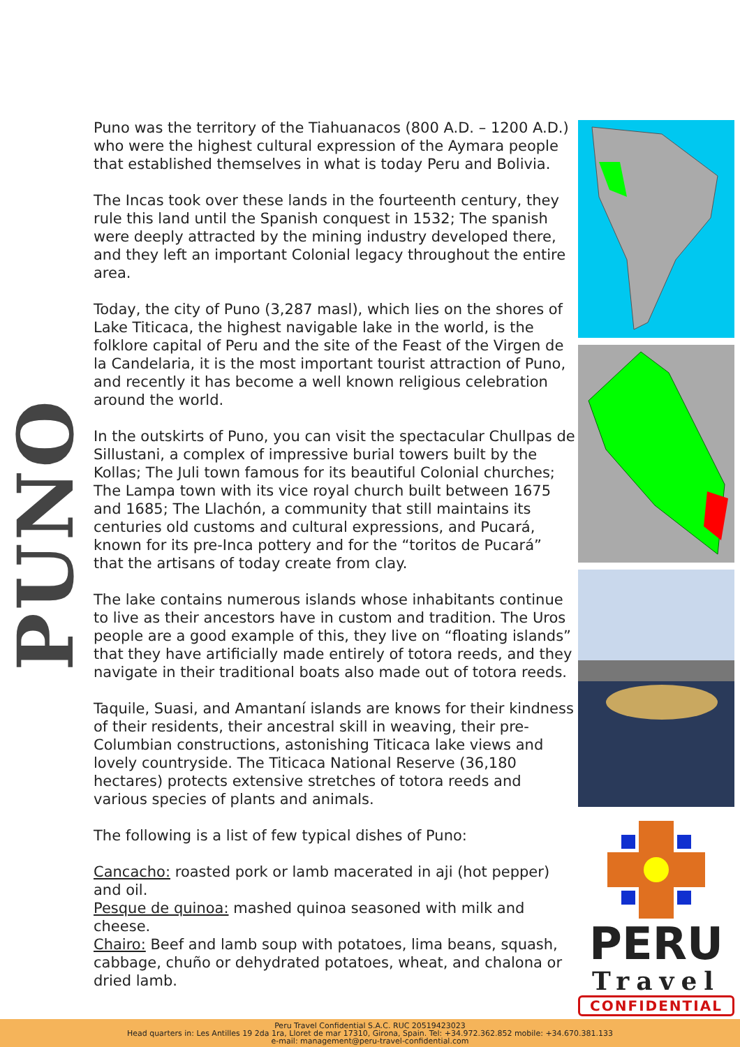PUNO
Puno was the territory of the Tiahuanacos (800 A.D. – 1200 A.D.) who were the highest cultural expression of the Aymara people that established themselves in what is today Peru and Bolivia.
The Incas took over these lands in the fourteenth century, they rule this land until the Spanish conquest in 1532; The spanish were deeply attracted by the mining industry developed there, and they left an important Colonial legacy throughout the entire area.
Today, the city of Puno (3,287 masl), which lies on the shores of Lake Titicaca, the highest navigable lake in the world, is the folklore capital of Peru and the site of the Feast of the Virgen de la Candelaria, it is the most important tourist attraction of Puno, and recently it has become a well known religious celebration around the world.
In the outskirts of Puno, you can visit the spectacular Chullpas de Sillustani, a complex of impressive burial towers built by the Kollas; The Juli town famous for its beautiful Colonial churches; The Lampa town with its vice royal church built between 1675 and 1685; The Llachón, a community that still maintains its centuries old customs and cultural expressions, and Pucará, known for its pre-Inca pottery and for the “toritos de Pucará” that the artisans of today create from clay.
The lake contains numerous islands whose inhabitants continue to live as their ancestors have in custom and tradition. The Uros people are a good example of this, they live on “floating islands” that they have artificially made entirely of totora reeds, and they navigate in their traditional boats also made out of totora reeds.
Taquile, Suasi, and Amantaní islands are knows for their kindness of their residents, their ancestral skill in weaving, their pre-Columbian constructions, astonishing Titicaca lake views and lovely countryside. The Titicaca National Reserve (36,180 hectares) protects extensive stretches of totora reeds and various species of plants and animals.
The following is a list of few typical dishes of Puno:
Cancacho: roasted pork or lamb macerated in aji (hot pepper) and oil.
Pesque de quinoa: mashed quinoa seasoned with milk and cheese.
Chairo: Beef and lamb soup with potatoes, lima beans, squash, cabbage, chuño or dehydrated potatoes, wheat, and chalona or dried lamb.
PERU
Travel
CONFIDENTIAL
Peru Travel Confidential S.A.C. RUC 20519423023
Head quarters in: Les Antilles 19 2da 1ra, Lloret de mar 17310, Girona, Spain. Tel: +34.972.362.852 mobile: +34.670.381.133
e-mail: management@peru-travel-confidential.com